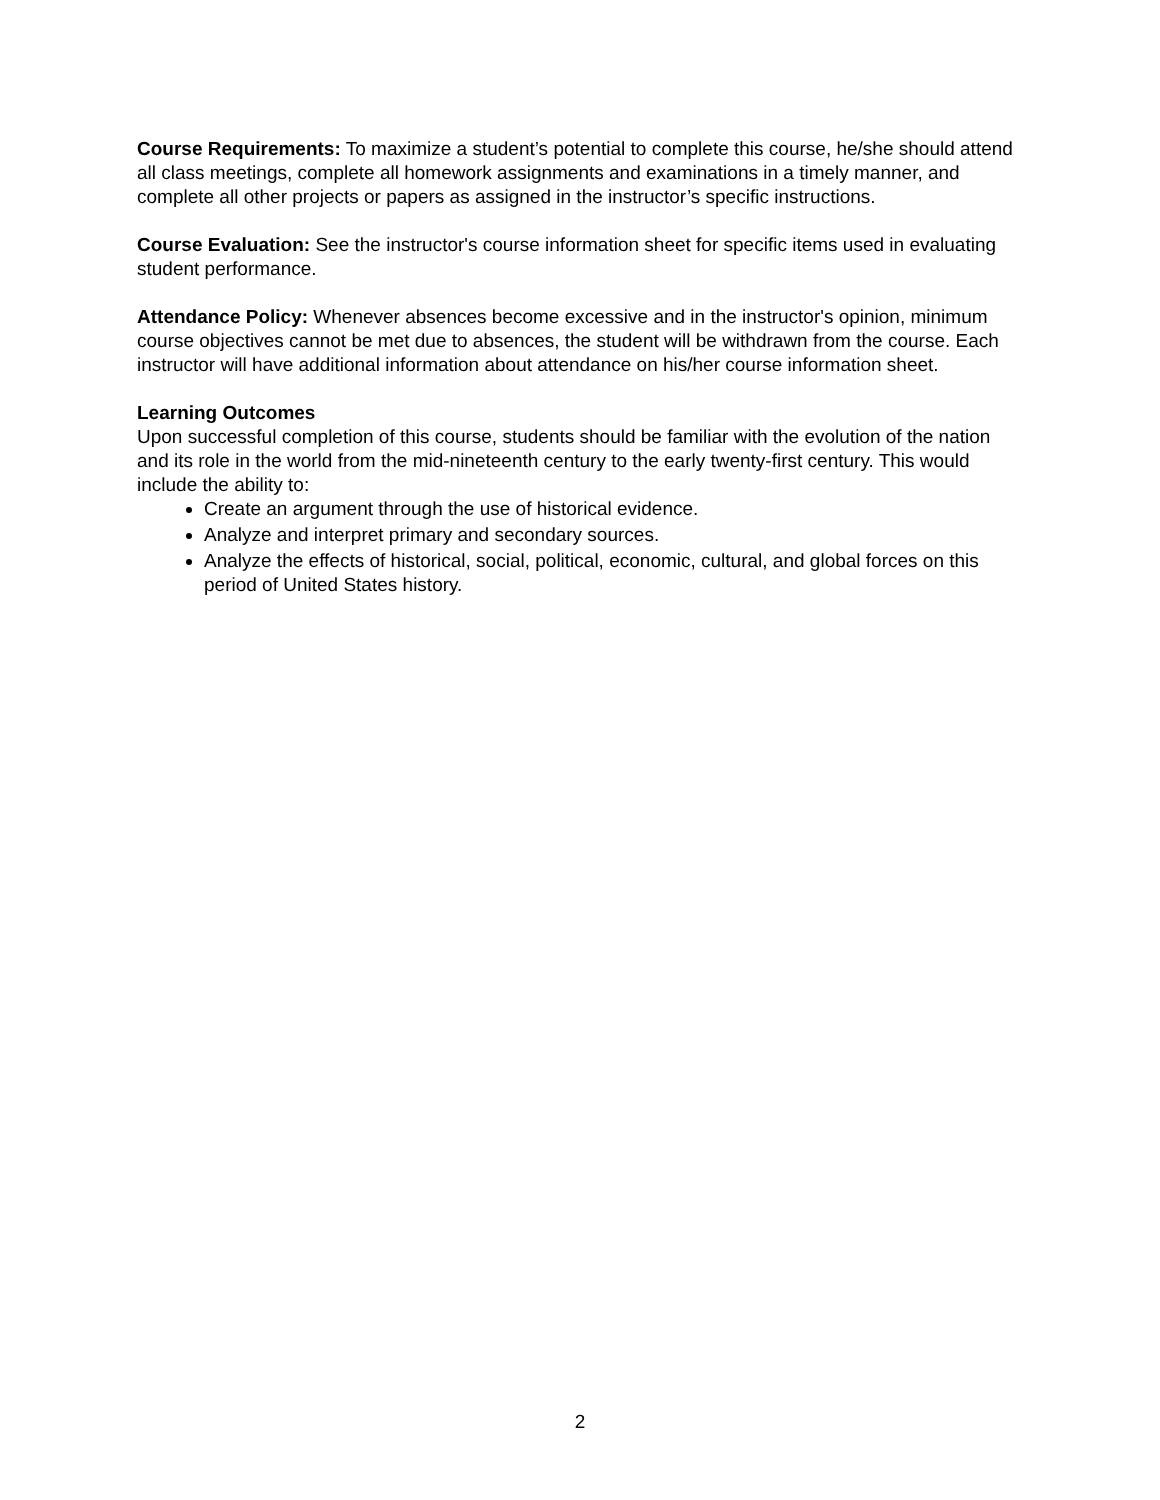Course Requirements: To maximize a student’s potential to complete this course, he/she should attend all class meetings, complete all homework assignments and examinations in a timely manner, and complete all other projects or papers as assigned in the instructor’s specific instructions.
Course Evaluation: See the instructor's course information sheet for specific items used in evaluating student performance.
Attendance Policy: Whenever absences become excessive and in the instructor's opinion, minimum course objectives cannot be met due to absences, the student will be withdrawn from the course. Each instructor will have additional information about attendance on his/her course information sheet.
Learning Outcomes
Upon successful completion of this course, students should be familiar with the evolution of the nation and its role in the world from the mid-nineteenth century to the early twenty-first century. This would include the ability to:
Create an argument through the use of historical evidence.
Analyze and interpret primary and secondary sources.
Analyze the effects of historical, social, political, economic, cultural, and global forces on this period of United States history.
2